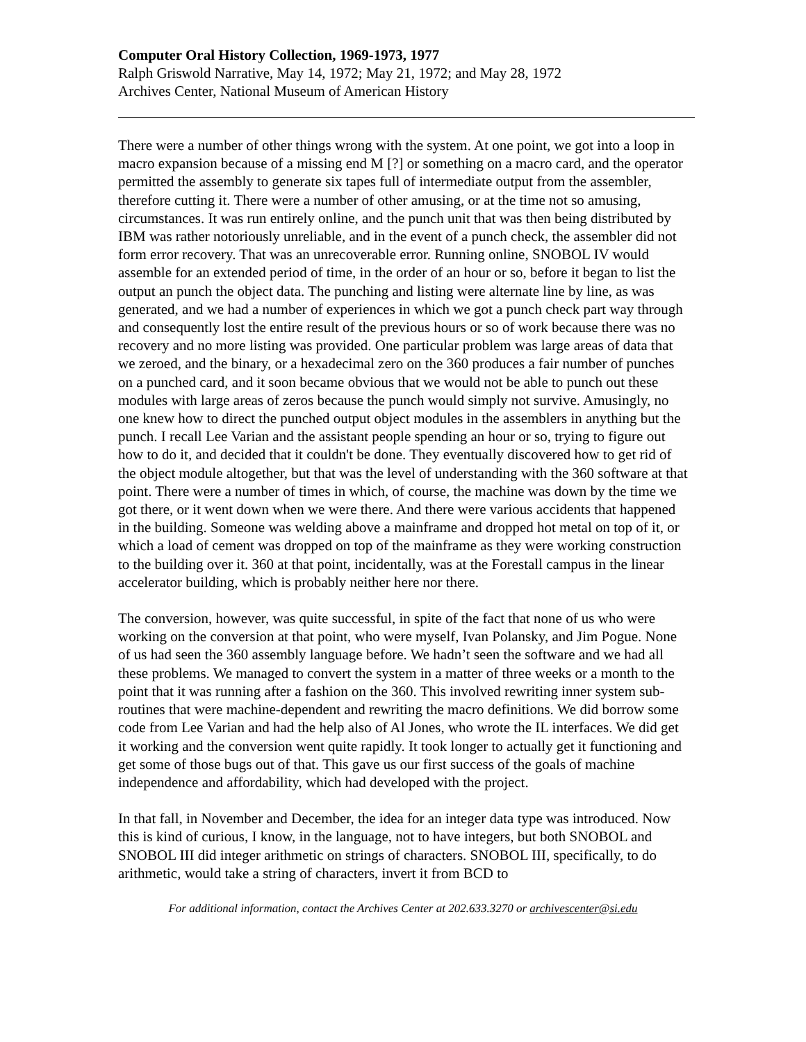Computer Oral History Collection, 1969-1973, 1977
Ralph Griswold Narrative, May 14, 1972; May 21, 1972; and May 28, 1972
Archives Center, National Museum of American History
There were a number of other things wrong with the system. At one point, we got into a loop in macro expansion because of a missing end M [?] or something on a macro card, and the operator permitted the assembly to generate six tapes full of intermediate output from the assembler, therefore cutting it. There were a number of other amusing, or at the time not so amusing, circumstances. It was run entirely online, and the punch unit that was then being distributed by IBM was rather notoriously unreliable, and in the event of a punch check, the assembler did not form error recovery. That was an unrecoverable error. Running online, SNOBOL IV would assemble for an extended period of time, in the order of an hour or so, before it began to list the output an punch the object data. The punching and listing were alternate line by line, as was generated, and we had a number of experiences in which we got a punch check part way through and consequently lost the entire result of the previous hours or so of work because there was no recovery and no more listing was provided. One particular problem was large areas of data that we zeroed, and the binary, or a hexadecimal zero on the 360 produces a fair number of punches on a punched card, and it soon became obvious that we would not be able to punch out these modules with large areas of zeros because the punch would simply not survive. Amusingly, no one knew how to direct the punched output object modules in the assemblers in anything but the punch. I recall Lee Varian and the assistant people spending an hour or so, trying to figure out how to do it, and decided that it couldn't be done. They eventually discovered how to get rid of the object module altogether, but that was the level of understanding with the 360 software at that point. There were a number of times in which, of course, the machine was down by the time we got there, or it went down when we were there. And there were various accidents that happened in the building. Someone was welding above a mainframe and dropped hot metal on top of it, or which a load of cement was dropped on top of the mainframe as they were working construction to the building over it. 360 at that point, incidentally, was at the Forestall campus in the linear accelerator building, which is probably neither here nor there.
The conversion, however, was quite successful, in spite of the fact that none of us who were working on the conversion at that point, who were myself, Ivan Polansky, and Jim Pogue. None of us had seen the 360 assembly language before. We hadn’t seen the software and we had all these problems. We managed to convert the system in a matter of three weeks or a month to the point that it was running after a fashion on the 360. This involved rewriting inner system sub-routines that were machine-dependent and rewriting the macro definitions. We did borrow some code from Lee Varian and had the help also of Al Jones, who wrote the IL interfaces. We did get it working and the conversion went quite rapidly. It took longer to actually get it functioning and get some of those bugs out of that. This gave us our first success of the goals of machine independence and affordability, which had developed with the project.
In that fall, in November and December, the idea for an integer data type was introduced. Now this is kind of curious, I know, in the language, not to have integers, but both SNOBOL and SNOBOL III did integer arithmetic on strings of characters. SNOBOL III, specifically, to do arithmetic, would take a string of characters, invert it from BCD to
For additional information, contact the Archives Center at 202.633.3270 or archivescenter@si.edu